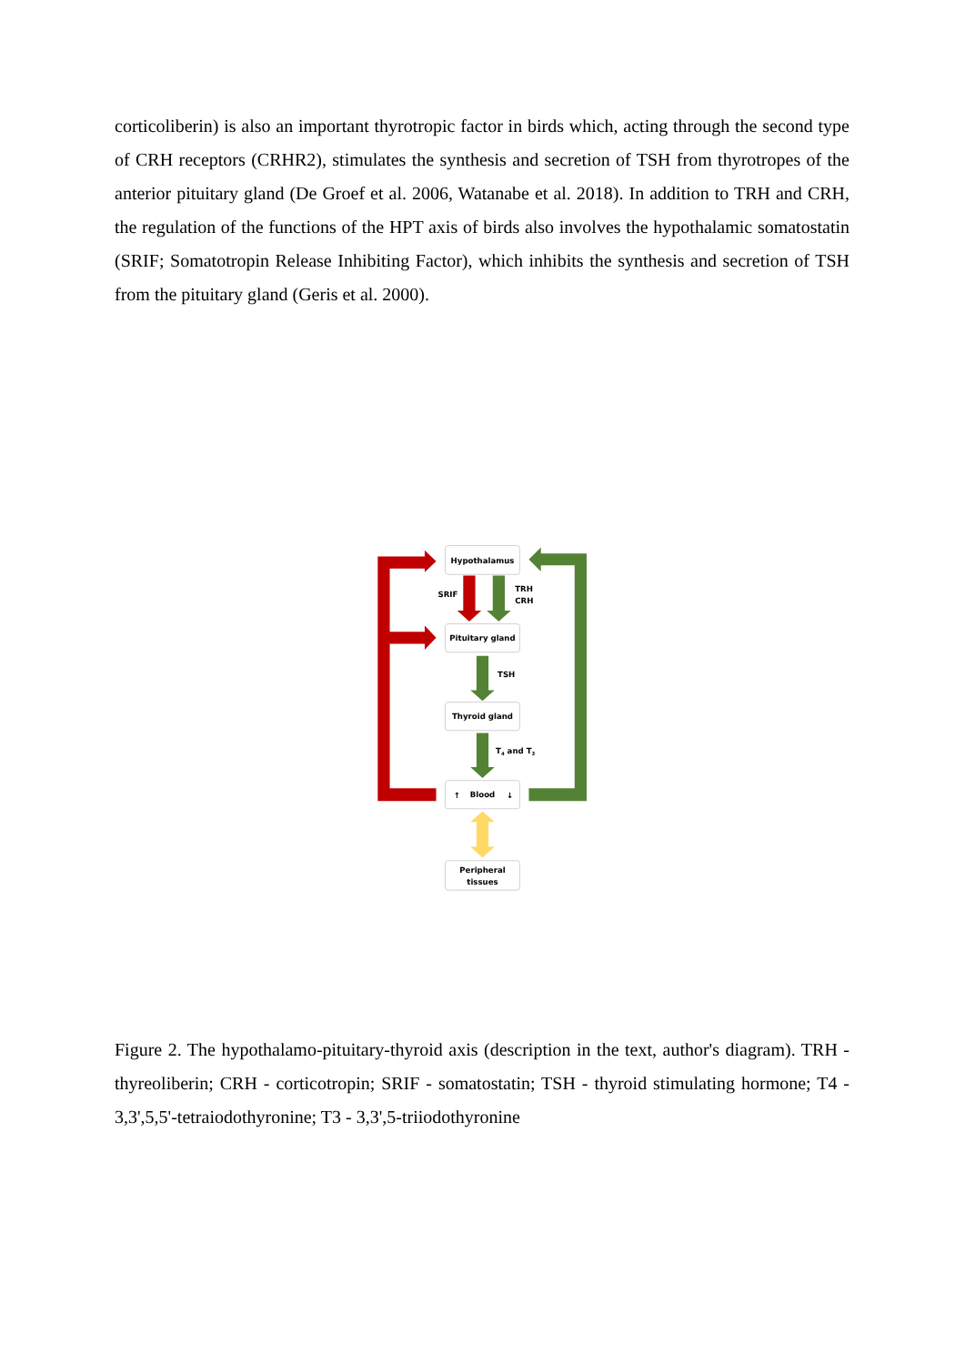corticoliberin) is also an important thyrotropic factor in birds which, acting through the second type of CRH receptors (CRHR2), stimulates the synthesis and secretion of TSH from thyrotropes of the anterior pituitary gland (De Groef et al. 2006, Watanabe et al. 2018). In addition to TRH and CRH, the regulation of the functions of the HPT axis of birds also involves the hypothalamic somatostatin (SRIF; Somatotropin Release Inhibiting Factor), which inhibits the synthesis and secretion of TSH from the pituitary gland (Geris et al. 2000).
Hypothalamus
Pituitary gland
Thyroid gland
Blood
Peripheral
tissues
SRIF
TRH
CRH
TSH
T4 and T3
↑
↓
Figure 2. The hypothalamo-pituitary-thyroid axis (description in the text, author's diagram). TRH - thyreoliberin; CRH - corticotropin; SRIF - somatostatin; TSH - thyroid stimulating hormone; T4 - 3,3',5,5'-tetraiodothyronine; T3 - 3,3',5-triiodothyronine